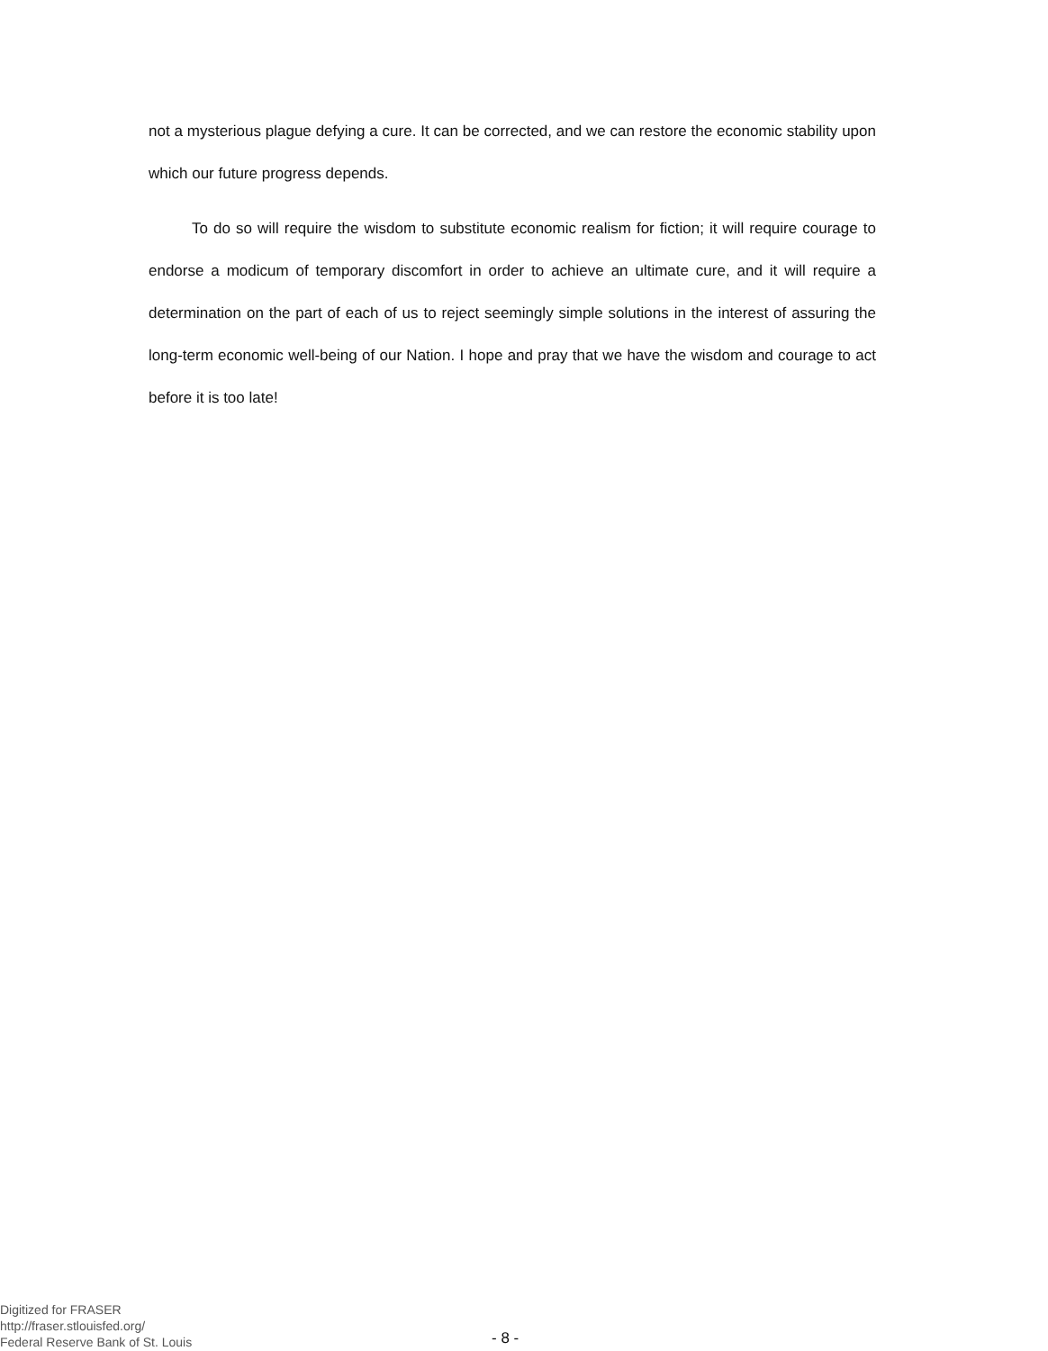not a mysterious plague defying a cure. It can be corrected, and we can restore the economic stability upon which our future progress depends.
To do so will require the wisdom to substitute economic realism for fiction; it will require courage to endorse a modicum of temporary discomfort in order to achieve an ultimate cure, and it will require a determination on the part of each of us to reject seemingly simple solutions in the interest of assuring the long-term economic well-being of our Nation. I hope and pray that we have the wisdom and courage to act before it is too late!
Digitized for FRASER
http://fraser.stlouisfed.org/
Federal Reserve Bank of St. Louis
- 8 -